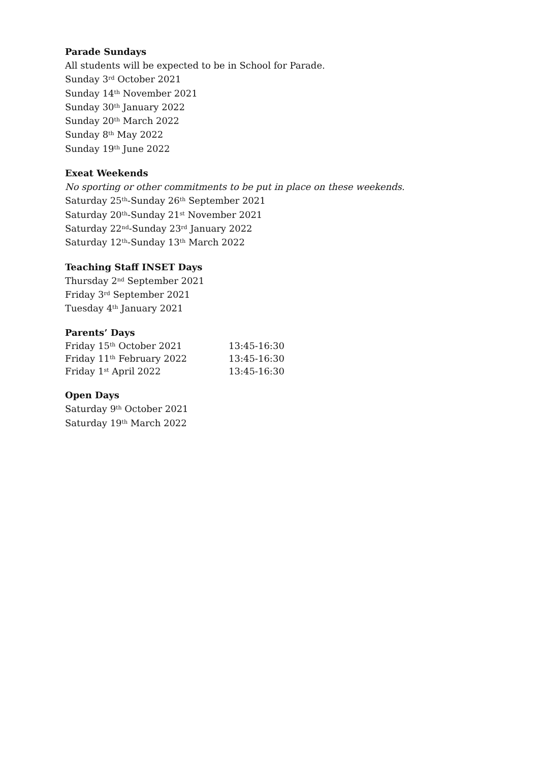Parade Sundays
All students will be expected to be in School for Parade.
Sunday 3<sup>rd</sup> October 2021
Sunday 14<sup>th</sup> November 2021
Sunday 30<sup>th</sup> January 2022
Sunday 20<sup>th</sup> March 2022
Sunday 8<sup>th</sup> May 2022
Sunday 19<sup>th</sup> June 2022
Exeat Weekends
No sporting or other commitments to be put in place on these weekends.
Saturday 25<sup>th</sup>-Sunday 26<sup>th</sup> September 2021
Saturday 20<sup>th</sup>-Sunday 21<sup>st</sup> November 2021
Saturday 22<sup>nd</sup>-Sunday 23<sup>rd</sup> January 2022
Saturday 12<sup>th</sup>-Sunday 13<sup>th</sup> March 2022
Teaching Staff INSET Days
Thursday 2<sup>nd</sup> September 2021
Friday 3<sup>rd</sup> September 2021
Tuesday 4<sup>th</sup> January 2021
Parents’ Days
| Friday 15<sup>th</sup> October 2021 | 13:45-16:30 |
| Friday 11<sup>th</sup> February 2022 | 13:45-16:30 |
| Friday 1<sup>st</sup> April 2022 | 13:45-16:30 |
Open Days
Saturday 9<sup>th</sup> October 2021
Saturday 19<sup>th</sup> March 2022